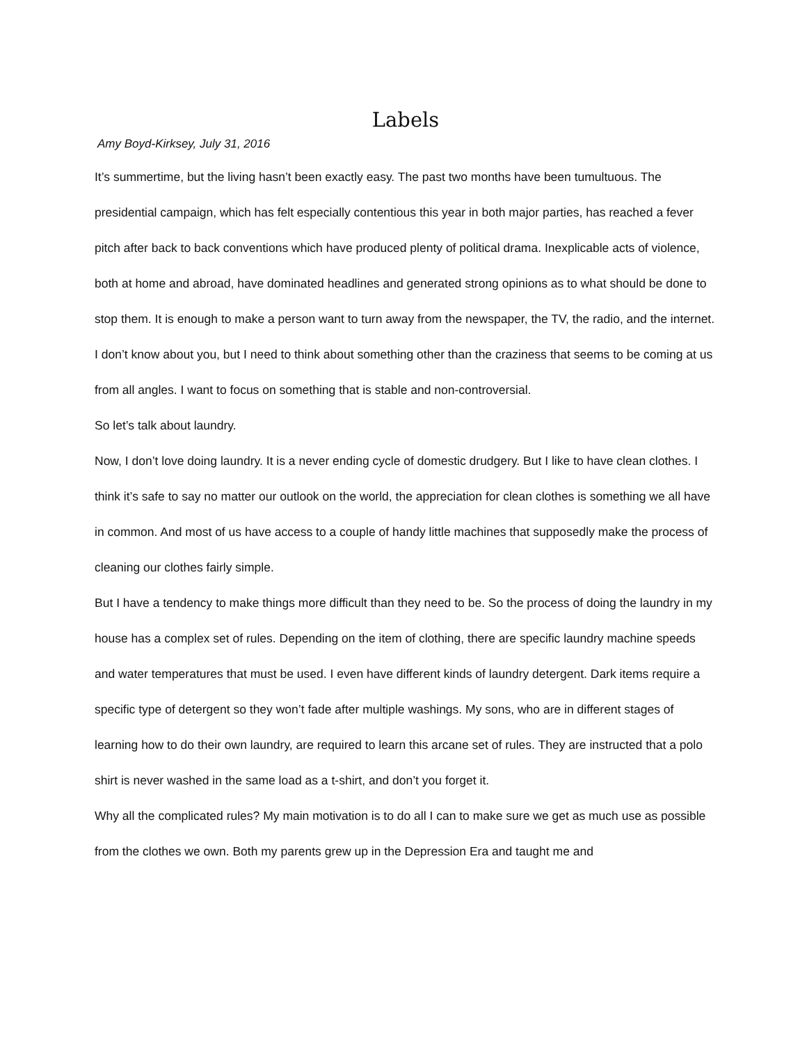Labels
Amy Boyd-Kirksey, July 31, 2016
It’s summertime, but the living hasn’t been exactly easy. The past two months have been tumultuous. The presidential campaign, which has felt especially contentious this year in both major parties, has reached a fever pitch after back to back conventions which have produced plenty of political drama. Inexplicable acts of violence, both at home and abroad, have dominated headlines and generated strong opinions as to what should be done to stop them. It is enough to make a person want to turn away from the newspaper, the TV, the radio, and the internet. I don’t know about you, but I need to think about something other than the craziness that seems to be coming at us from all angles. I want to focus on something that is stable and non-controversial.
So let’s talk about laundry.
Now, I don’t love doing laundry. It is a never ending cycle of domestic drudgery. But I like to have clean clothes. I think it’s safe to say no matter our outlook on the world, the appreciation for clean clothes is something we all have in common. And most of us have access to a couple of handy little machines that supposedly make the process of cleaning our clothes fairly simple.
But I have a tendency to make things more difficult than they need to be. So the process of doing the laundry in my house has a complex set of rules. Depending on the item of clothing, there are specific laundry machine speeds and water temperatures that must be used. I even have different kinds of laundry detergent. Dark items require a specific type of detergent so they won’t fade after multiple washings. My sons, who are in different stages of learning how to do their own laundry, are required to learn this arcane set of rules. They are instructed that a polo shirt is never washed in the same load as a t-shirt, and don’t you forget it.
Why all the complicated rules? My main motivation is to do all I can to make sure we get as much use as possible from the clothes we own. Both my parents grew up in the Depression Era and taught me and